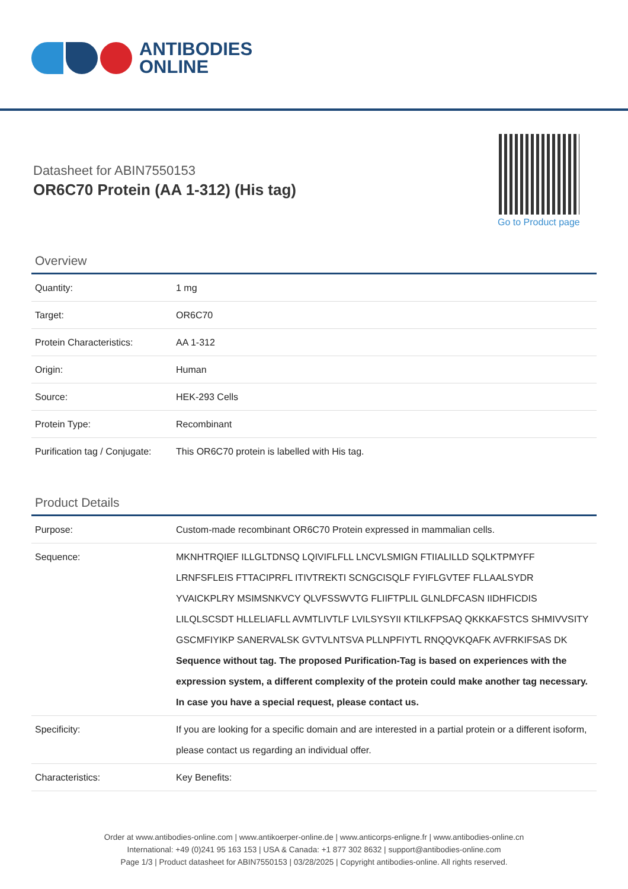ANTIBODIES
ONLINE
Datasheet for ABIN7550153
OR6C70 Protein (AA 1-312) (His tag)
Go to Product page
Overview
| Quantity: | 1 mg |
| Target: | OR6C70 |
| Protein Characteristics: | AA 1-312 |
| Origin: | Human |
| Source: | HEK-293 Cells |
| Protein Type: | Recombinant |
| Purification tag / Conjugate: | This OR6C70 protein is labelled with His tag. |
Product Details
| Purpose: | Custom-made recombinant OR6C70 Protein expressed in mammalian cells. |
| Sequence: | MKNHTRQIEF ILLGLTDNSQ LQIVIFLFLL LNCVLSMIGN FTIIALILLD SQLKTPMYFF LRNFSFLEIS FTTACIPRFL ITIVTREKTI SCNGCISQLF FYIFLGVTEF FLLAALSYDR YVAICKPLRY MSIMSNKVCY QLVFSSWVTG FLIIFTPLIL GLNLDFCASN IIDHFICDIS LILQLSCSDT HLLELIAFLL AVMTLIVTLF LVILSYSYII KTILKFPSAQ QKKKAFSTCS SHMIVVSITY GSCMFIYIKP SANERVALSK GVTVLNTSVA PLLNPFIYTL RNQQVKQAFK AVFRKIFSAS DK Sequence without tag. The proposed Purification-Tag is based on experiences with the expression system, a different complexity of the protein could make another tag necessary. In case you have a special request, please contact us. |
| Specificity: | If you are looking for a specific domain and are interested in a partial protein or a different isoform, please contact us regarding an individual offer. |
| Characteristics: | Key Benefits: |
Order at www.antibodies-online.com | www.antikoerper-online.de | www.anticorps-enligne.fr | www.antibodies-online.cn
International: +49 (0)241 95 163 153 | USA & Canada: +1 877 302 8632 | support@antibodies-online.com
Page 1/3 | Product datasheet for ABIN7550153 | 03/28/2025 | Copyright antibodies-online. All rights reserved.